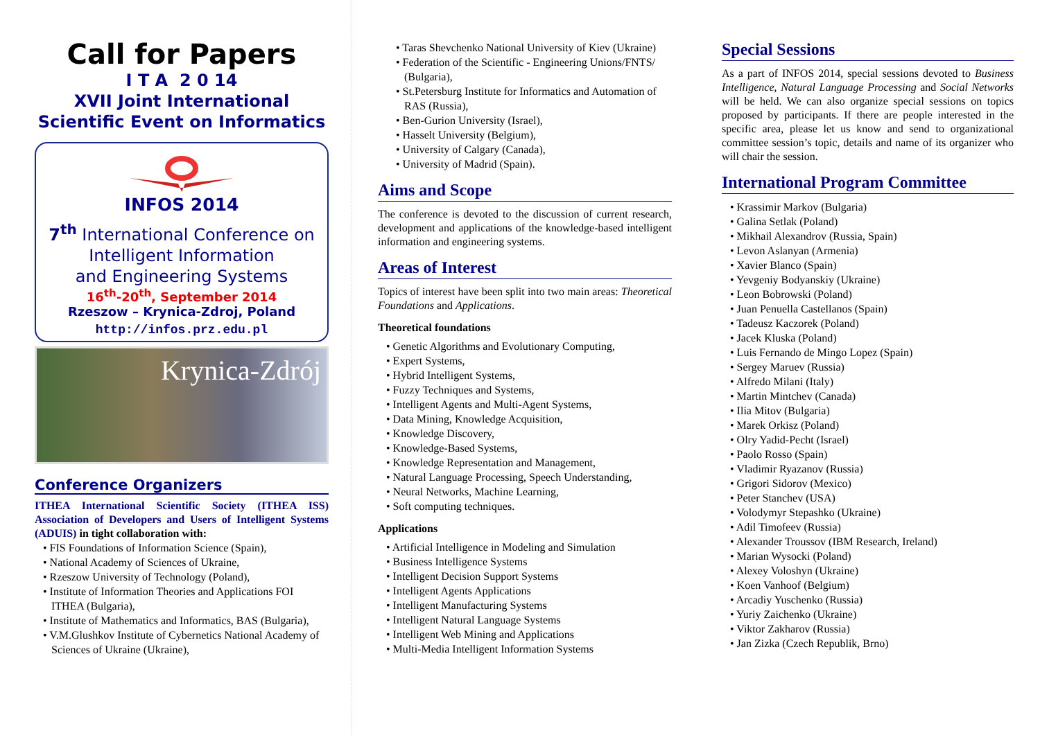Call for Papers
I T A 2 0 14
XVII Joint International
Scientific Event on Informatics
INFOS 2014
7<sup>th</sup> International Conference on
Intelligent Information
and Engineering Systems
16<sup>th</sup>-20<sup>th</sup>, September 2014
Rzeszow – Krynica-Zdroj, Poland
http://infos.prz.edu.pl
Krynica-Zdrój
Conference Organizers
ITHEA International Scientific Society (ITHEA ISS) Association of Developers and Users of Intelligent Systems (ADUIS) in tight collaboration with:
• FIS Foundations of Information Science (Spain),
• National Academy of Sciences of Ukraine,
• Rzeszow University of Technology (Poland),
• Institute of Information Theories and Applications FOI ITHEA (Bulgaria),
• Institute of Mathematics and Informatics, BAS (Bulgaria),
• V.M.Glushkov Institute of Cybernetics National Academy of Sciences of Ukraine (Ukraine),
• Taras Shevchenko National University of Kiev (Ukraine)
• Federation of the Scientific - Engineering Unions/FNTS/ (Bulgaria),
• St.Petersburg Institute for Informatics and Automation of RAS (Russia),
• Ben-Gurion University (Israel),
• Hasselt University (Belgium),
• University of Calgary (Canada),
• University of Madrid (Spain).
Aims and Scope
The conference is devoted to the discussion of current research, development and applications of the knowledge-based intelligent information and engineering systems.
Areas of Interest
Topics of interest have been split into two main areas: Theoretical Foundations and Applications.
Theoretical foundations
• Genetic Algorithms and Evolutionary Computing,
• Expert Systems,
• Hybrid Intelligent Systems,
• Fuzzy Techniques and Systems,
• Intelligent Agents and Multi-Agent Systems,
• Data Mining, Knowledge Acquisition,
• Knowledge Discovery,
• Knowledge-Based Systems,
• Knowledge Representation and Management,
• Natural Language Processing, Speech Understanding,
• Neural Networks, Machine Learning,
• Soft computing techniques.
Applications
• Artificial Intelligence in Modeling and Simulation
• Business Intelligence Systems
• Intelligent Decision Support Systems
• Intelligent Agents Applications
• Intelligent Manufacturing Systems
• Intelligent Natural Language Systems
• Intelligent Web Mining and Applications
• Multi-Media Intelligent Information Systems
Special Sessions
As a part of INFOS 2014, special sessions devoted to Business Intelligence, Natural Language Processing and Social Networks will be held. We can also organize special sessions on topics proposed by participants. If there are people interested in the specific area, please let us know and send to organizational committee session’s topic, details and name of its organizer who will chair the session.
International Program Committee
• Krassimir Markov (Bulgaria)
• Galina Setlak (Poland)
• Mikhail Alexandrov (Russia, Spain)
• Levon Aslanyan (Armenia)
• Xavier Blanco (Spain)
• Yevgeniy Bodyanskiy (Ukraine)
• Leon Bobrowski (Poland)
• Juan Penuella Castellanos (Spain)
• Tadeusz Kaczorek (Poland)
• Jacek Kluska (Poland)
• Luis Fernando de Mingo Lopez (Spain)
• Sergey Maruev (Russia)
• Alfredo Milani (Italy)
• Martin Mintchev (Canada)
• Ilia Mitov (Bulgaria)
• Marek Orkisz (Poland)
• Olry Yadid-Pecht (Israel)
• Paolo Rosso (Spain)
• Vladimir Ryazanov (Russia)
• Grigori Sidorov (Mexico)
• Peter Stanchev (USA)
• Volodymyr Stepashko (Ukraine)
• Adil Timofeev (Russia)
• Alexander Troussov (IBM Research, Ireland)
• Marian Wysocki (Poland)
• Alexey Voloshyn (Ukraine)
• Koen Vanhoof (Belgium)
• Arcadiy Yuschenko (Russia)
• Yuriy Zaichenko (Ukraine)
• Viktor Zakharov (Russia)
• Jan Zizka (Czech Republik, Brno)